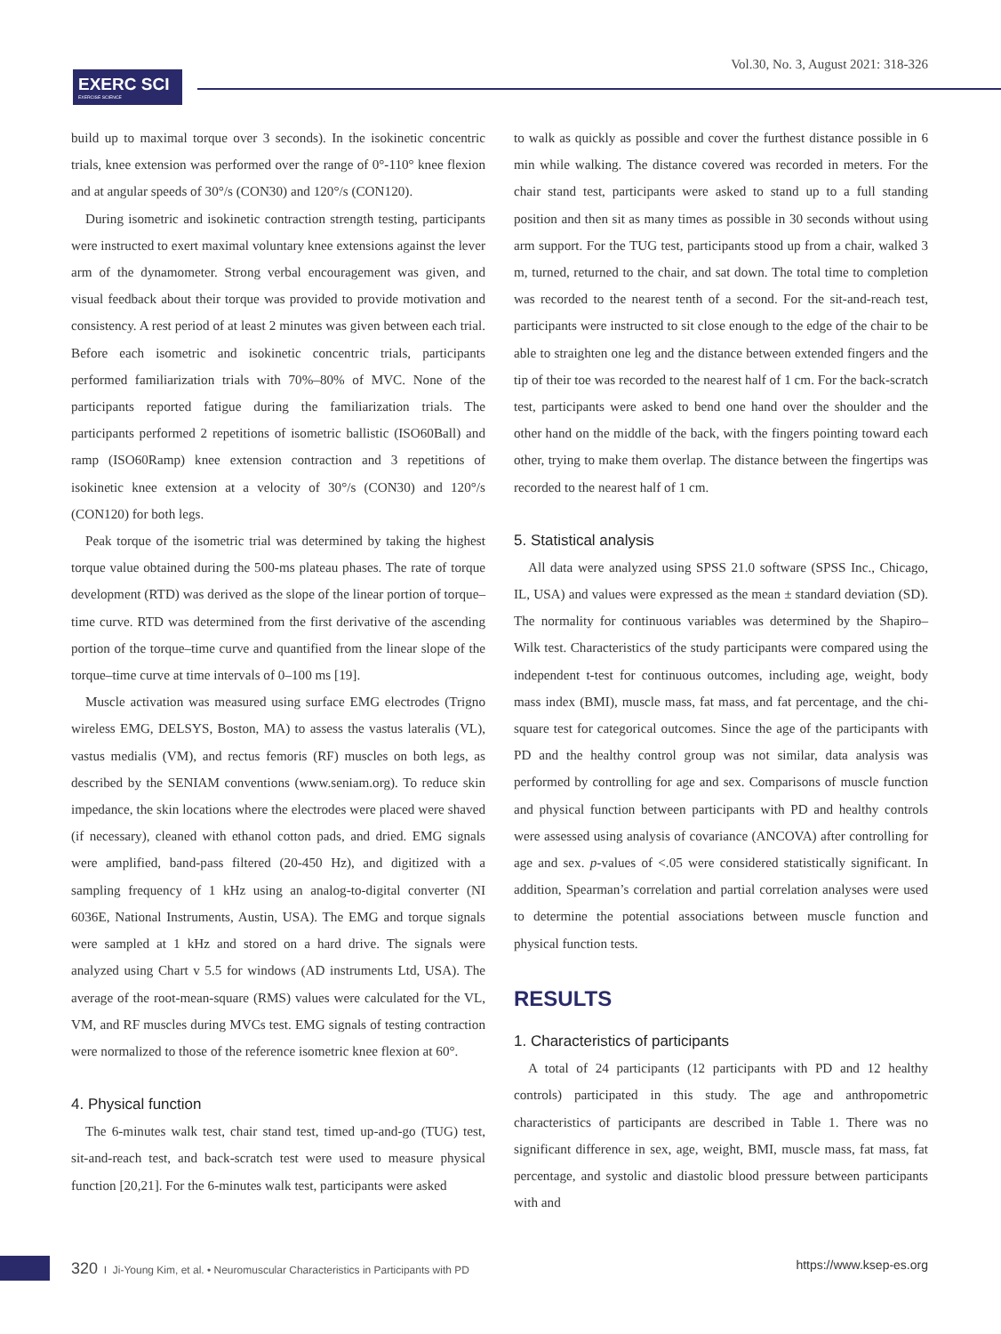EXERC SCI
EXERCISE SCIENCE
Vol.30, No. 3, August 2021: 318-326
build up to maximal torque over 3 seconds). In the isokinetic concentric trials, knee extension was performed over the range of 0°-110° knee flexion and at angular speeds of 30°/s (CON30) and 120°/s (CON120).
During isometric and isokinetic contraction strength testing, participants were instructed to exert maximal voluntary knee extensions against the lever arm of the dynamometer. Strong verbal encouragement was given, and visual feedback about their torque was provided to provide motivation and consistency. A rest period of at least 2 minutes was given between each trial. Before each isometric and isokinetic concentric trials, participants performed familiarization trials with 70%–80% of MVC. None of the participants reported fatigue during the familiarization trials. The participants performed 2 repetitions of isometric ballistic (ISO60Ball) and ramp (ISO60Ramp) knee extension contraction and 3 repetitions of isokinetic knee extension at a velocity of 30°/s (CON30) and 120°/s (CON120) for both legs.
Peak torque of the isometric trial was determined by taking the highest torque value obtained during the 500-ms plateau phases. The rate of torque development (RTD) was derived as the slope of the linear portion of torque–time curve. RTD was determined from the first derivative of the ascending portion of the torque–time curve and quantified from the linear slope of the torque–time curve at time intervals of 0–100 ms [19].
Muscle activation was measured using surface EMG electrodes (Trigno wireless EMG, DELSYS, Boston, MA) to assess the vastus lateralis (VL), vastus medialis (VM), and rectus femoris (RF) muscles on both legs, as described by the SENIAM conventions (www.seniam.org). To reduce skin impedance, the skin locations where the electrodes were placed were shaved (if necessary), cleaned with ethanol cotton pads, and dried. EMG signals were amplified, band-pass filtered (20-450 Hz), and digitized with a sampling frequency of 1 kHz using an analog-to-digital converter (NI 6036E, National Instruments, Austin, USA). The EMG and torque signals were sampled at 1 kHz and stored on a hard drive. The signals were analyzed using Chart v 5.5 for windows (AD instruments Ltd, USA). The average of the root-mean-square (RMS) values were calculated for the VL, VM, and RF muscles during MVCs test. EMG signals of testing contraction were normalized to those of the reference isometric knee flexion at 60°.
4. Physical function
The 6-minutes walk test, chair stand test, timed up-and-go (TUG) test, sit-and-reach test, and back-scratch test were used to measure physical function [20,21]. For the 6-minutes walk test, participants were asked
to walk as quickly as possible and cover the furthest distance possible in 6 min while walking. The distance covered was recorded in meters. For the chair stand test, participants were asked to stand up to a full standing position and then sit as many times as possible in 30 seconds without using arm support. For the TUG test, participants stood up from a chair, walked 3 m, turned, returned to the chair, and sat down. The total time to completion was recorded to the nearest tenth of a second. For the sit-and-reach test, participants were instructed to sit close enough to the edge of the chair to be able to straighten one leg and the distance between extended fingers and the tip of their toe was recorded to the nearest half of 1 cm. For the back-scratch test, participants were asked to bend one hand over the shoulder and the other hand on the middle of the back, with the fingers pointing toward each other, trying to make them overlap. The distance between the fingertips was recorded to the nearest half of 1 cm.
5. Statistical analysis
All data were analyzed using SPSS 21.0 software (SPSS Inc., Chicago, IL, USA) and values were expressed as the mean ± standard deviation (SD). The normality for continuous variables was determined by the Shapiro–Wilk test. Characteristics of the study participants were compared using the independent t-test for continuous outcomes, including age, weight, body mass index (BMI), muscle mass, fat mass, and fat percentage, and the chi-square test for categorical outcomes. Since the age of the participants with PD and the healthy control group was not similar, data analysis was performed by controlling for age and sex. Comparisons of muscle function and physical function between participants with PD and healthy controls were assessed using analysis of covariance (ANCOVA) after controlling for age and sex. p-values of <.05 were considered statistically significant. In addition, Spearman’s correlation and partial correlation analyses were used to determine the potential associations between muscle function and physical function tests.
RESULTS
1. Characteristics of participants
A total of 24 participants (12 participants with PD and 12 healthy controls) participated in this study. The age and anthropometric characteristics of participants are described in Table 1. There was no significant difference in sex, age, weight, BMI, muscle mass, fat mass, fat percentage, and systolic and diastolic blood pressure between participants with and
320 I Ji-Young Kim, et al. • Neuromuscular Characteristics in Participants with PD
https://www.ksep-es.org